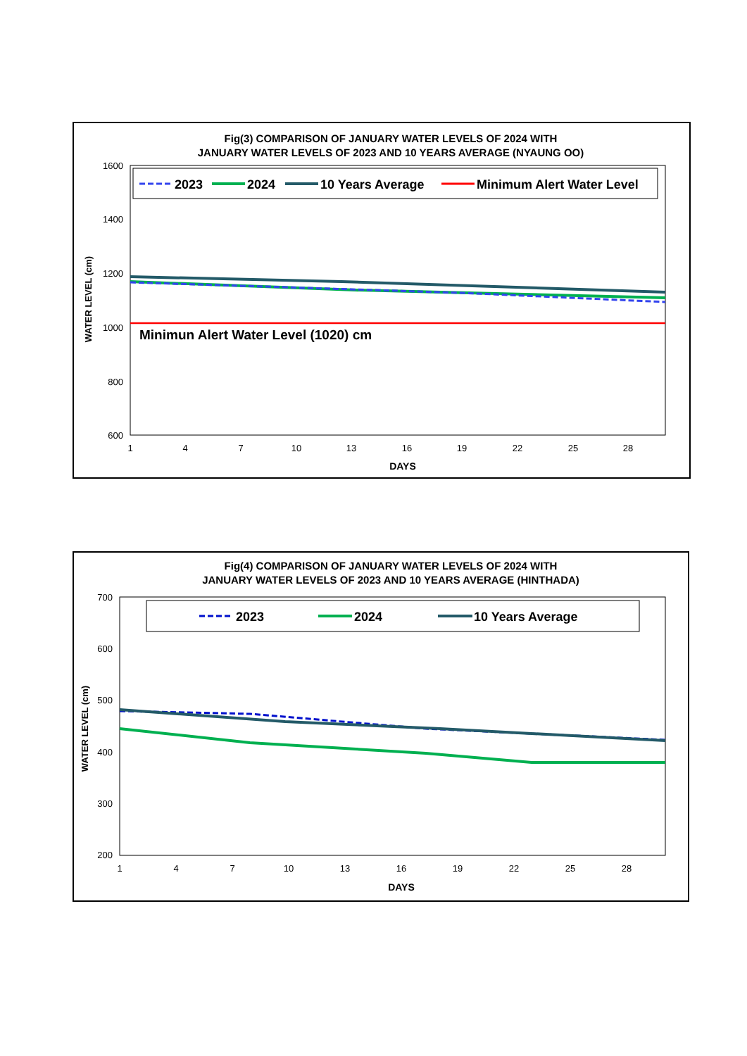Fig(3) COMPARISON OF JANUARY WATER LEVELS OF 2024 WITH
JANUARY WATER LEVELS OF 2023 AND 10 YEARS AVERAGE (NYAUNG OO)
2023
2024
10 Years Average
Minimum Alert Water Level
1600
1400
1200
1000
800
600
WATER LEVEL (cm)
Minimun Alert Water Level (1020) cm
1
4
7
10
13
16
19
22
25
28
DAYS
Fig(4) COMPARISON OF JANUARY WATER LEVELS OF 2024 WITH
JANUARY WATER LEVELS OF 2023 AND 10 YEARS AVERAGE (HINTHADA)
2023
2024
10 Years Average
700
600
500
400
300
200
WATER LEVEL (cm)
1
4
7
10
13
16
19
22
25
28
DAYS